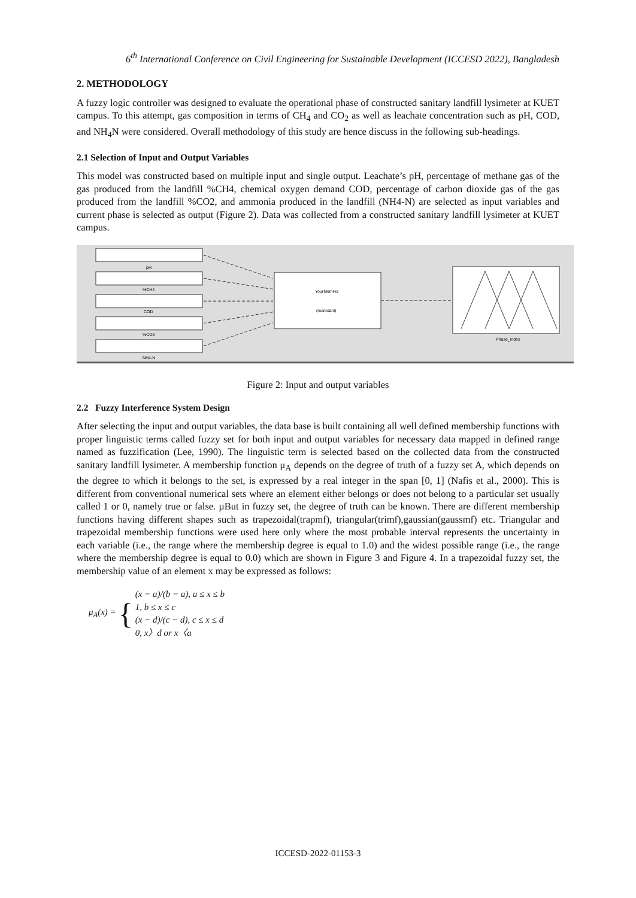6<sup>th</sup> International Conference on Civil Engineering for Sustainable Development (ICCESD 2022), Bangladesh
2. METHODOLOGY
A fuzzy logic controller was designed to evaluate the operational phase of constructed sanitary landfill lysimeter at KUET campus. To this attempt, gas composition in terms of CH<sub>4</sub> and CO<sub>2</sub> as well as leachate concentration such as pH, COD, and NH<sub>4</sub>N were considered. Overall methodology of this study are hence discuss in the following sub-headings.
2.1 Selection of Input and Output Variables
This model was constructed based on multiple input and single output. Leachate’s pH, percentage of methane gas of the gas produced from the landfill %CH4, chemical oxygen demand COD, percentage of carbon dioxide gas of the gas produced from the landfill %CO2, and ammonia produced in the landfill (NH4-N) are selected as input variables and current phase is selected as output (Figure 2). Data was collected from a constructed sanitary landfill lysimeter at KUET campus.
pH
%CH4
COD
%CO2
NH4-N
YourMemFis
(mamdani)
Phase_index
Figure 2: Input and output variables
2.2 Fuzzy Interference System Design
After selecting the input and output variables, the data base is built containing all well defined membership functions with proper linguistic terms called fuzzy set for both input and output variables for necessary data mapped in defined range named as fuzzification (Lee, 1990). The linguistic term is selected based on the collected data from the constructed sanitary landfill lysimeter. A membership function μ<sub>A</sub> depends on the degree of truth of a fuzzy set A, which depends on the degree to which it belongs to the set, is expressed by a real integer in the span [0, 1] (Nafis et al., 2000). This is different from conventional numerical sets where an element either belongs or does not belong to a particular set usually called 1 or 0, namely true or false. µBut in fuzzy set, the degree of truth can be known. There are different membership functions having different shapes such as trapezoidal(trapmf), triangular(trimf),gaussian(gaussmf) etc. Triangular and trapezoidal membership functions were used here only where the most probable interval represents the uncertainty in each variable (i.e., the range where the membership degree is equal to 1.0) and the widest possible range (i.e., the range where the membership degree is equal to 0.0) which are shown in Figure 3 and Figure 4. In a trapezoidal fuzzy set, the membership value of an element x may be expressed as follows:
μ<sub>A</sub>(x) = {
(x − a)/(b − a), a ≤ x ≤ b
1, b ≤ x ≤ c
(x − d)/(c − d), c ≤ x ≤ d
0, x〉d or x〈a
ICCESD-2022-01153-3